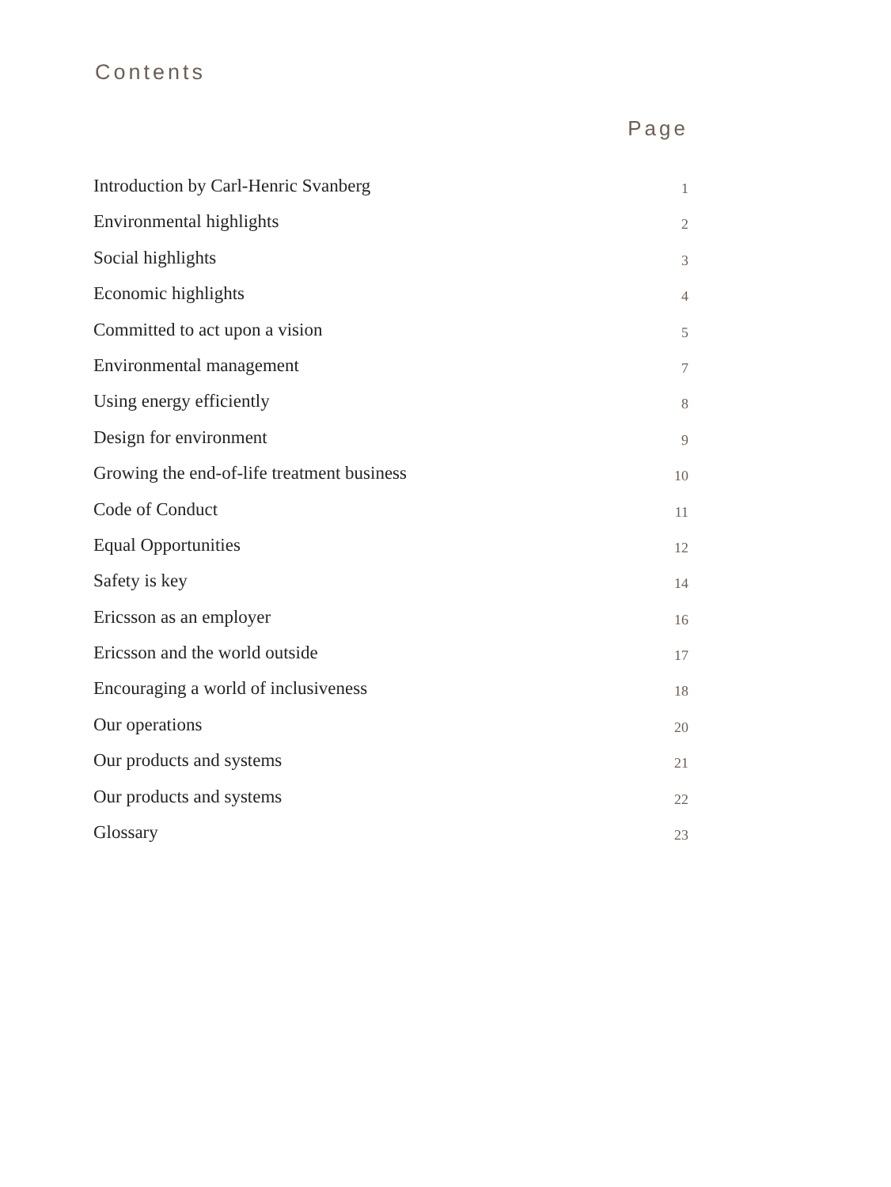Contents
Page
Introduction by Carl-Henric Svanberg 1
Environmental highlights 2
Social highlights 3
Economic highlights 4
Committed to act upon a vision 5
Environmental management 7
Using energy efficiently 8
Design for environment 9
Growing the end-of-life treatment business 10
Code of Conduct 11
Equal Opportunities 12
Safety is key 14
Ericsson as an employer 16
Ericsson and the world outside 17
Encouraging a world of inclusiveness 18
Our operations 20
Our products and systems 21
Our products and systems 22
Glossary 23